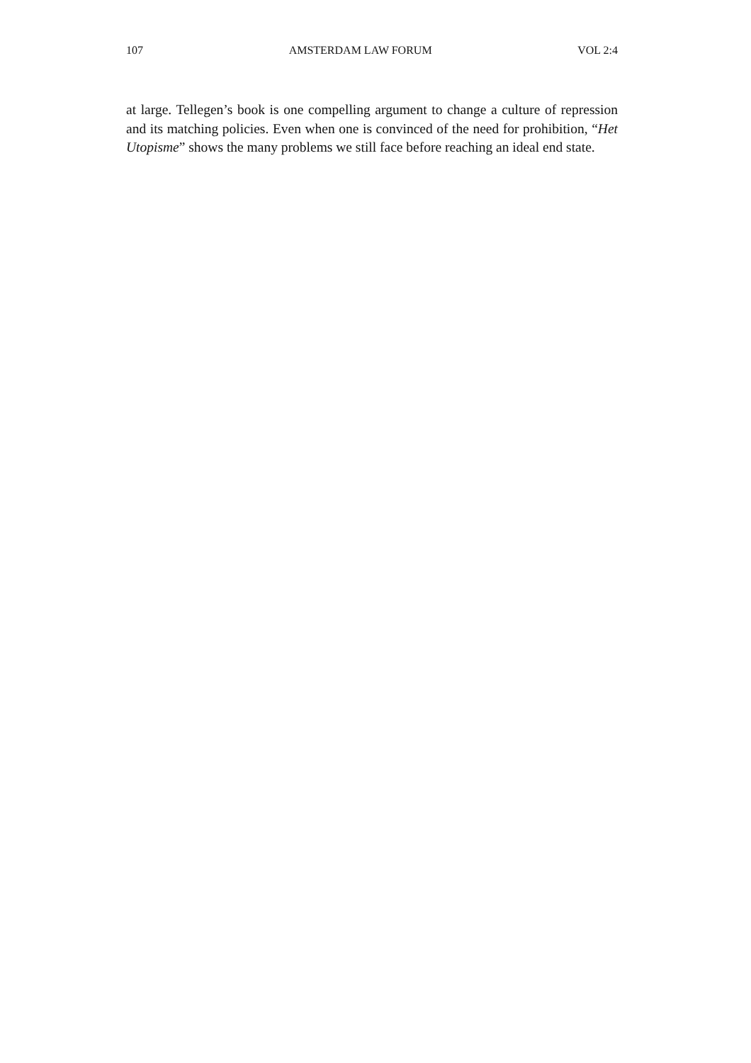107 AMSTERDAM LAW FORUM VOL 2:4
at large. Tellegen’s book is one compelling argument to change a culture of repression and its matching policies. Even when one is convinced of the need for prohibition, “Het Utopisme” shows the many problems we still face before reaching an ideal end state.